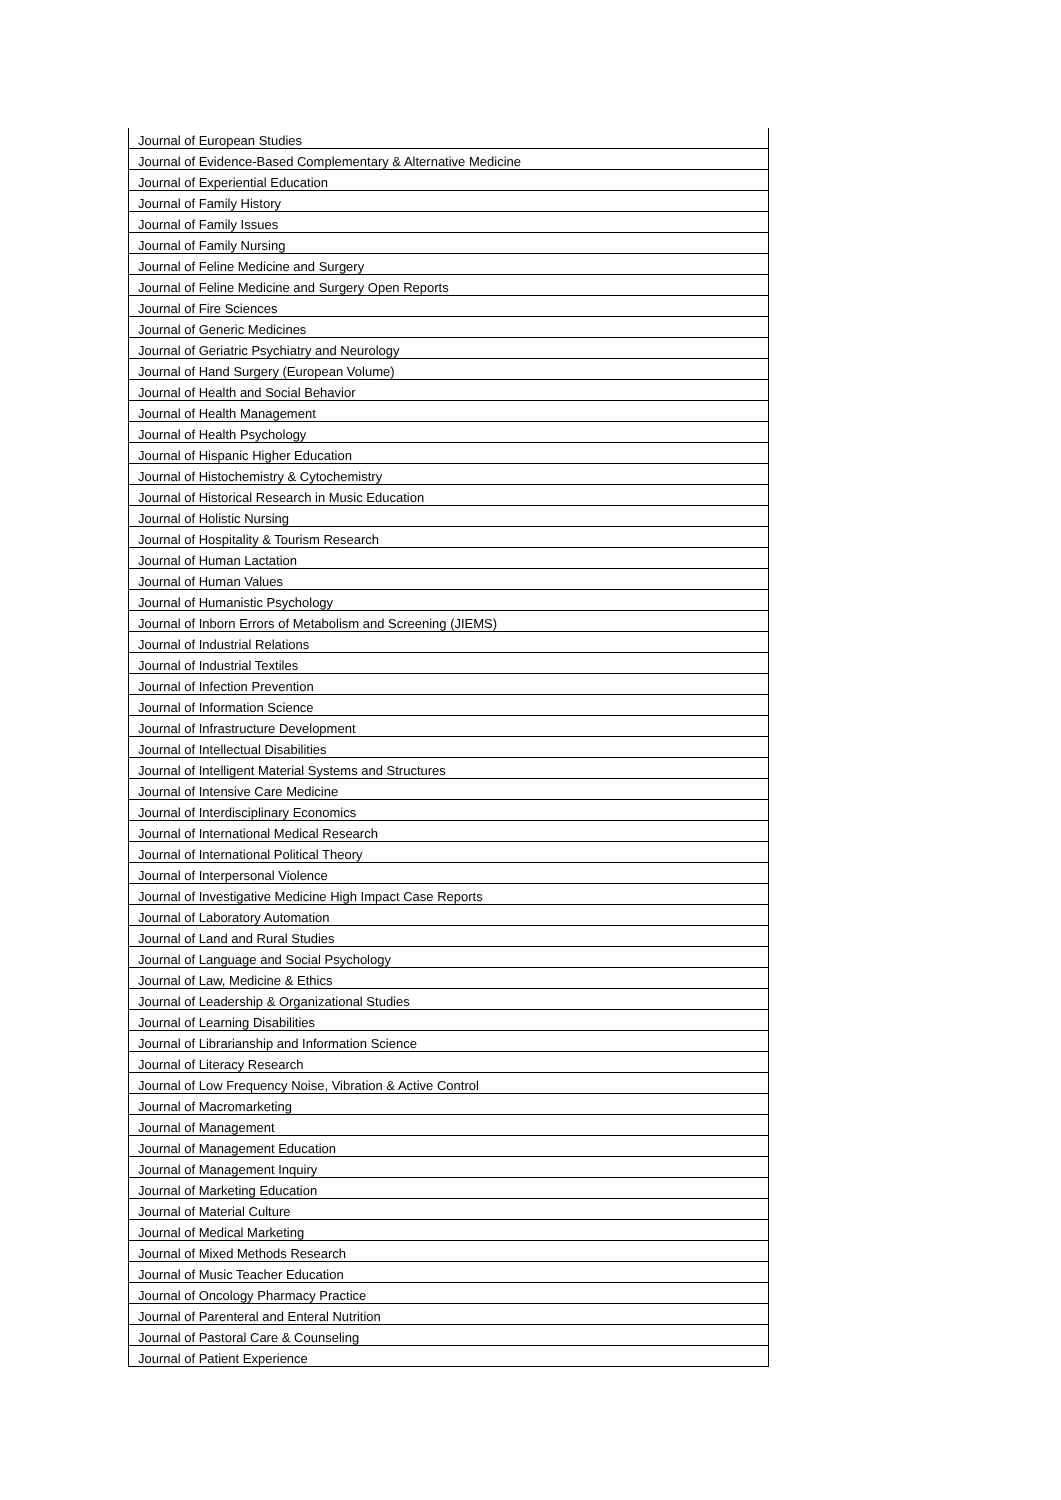| Journal of European Studies |
| Journal of Evidence-Based Complementary & Alternative Medicine |
| Journal of Experiential Education |
| Journal of Family History |
| Journal of Family Issues |
| Journal of Family Nursing |
| Journal of Feline Medicine and Surgery |
| Journal of Feline Medicine and Surgery Open Reports |
| Journal of Fire Sciences |
| Journal of Generic Medicines |
| Journal of Geriatric Psychiatry and Neurology |
| Journal of Hand Surgery (European Volume) |
| Journal of Health and Social Behavior |
| Journal of Health Management |
| Journal of Health Psychology |
| Journal of Hispanic Higher Education |
| Journal of Histochemistry & Cytochemistry |
| Journal of Historical Research in Music Education |
| Journal of Holistic Nursing |
| Journal of Hospitality & Tourism Research |
| Journal of Human Lactation |
| Journal of Human Values |
| Journal of Humanistic Psychology |
| Journal of Inborn Errors of Metabolism and Screening (JIEMS) |
| Journal of Industrial Relations |
| Journal of Industrial Textiles |
| Journal of Infection Prevention |
| Journal of Information Science |
| Journal of Infrastructure Development |
| Journal of Intellectual Disabilities |
| Journal of Intelligent Material Systems and Structures |
| Journal of Intensive Care Medicine |
| Journal of Interdisciplinary Economics |
| Journal of International Medical Research |
| Journal of International Political Theory |
| Journal of Interpersonal Violence |
| Journal of Investigative Medicine High Impact Case Reports |
| Journal of Laboratory Automation |
| Journal of Land and Rural Studies |
| Journal of Language and Social Psychology |
| Journal of Law, Medicine & Ethics |
| Journal of Leadership & Organizational Studies |
| Journal of Learning Disabilities |
| Journal of Librarianship and Information Science |
| Journal of Literacy Research |
| Journal of Low Frequency Noise, Vibration & Active Control |
| Journal of Macromarketing |
| Journal of Management |
| Journal of Management Education |
| Journal of Management Inquiry |
| Journal of Marketing Education |
| Journal of Material Culture |
| Journal of Medical Marketing |
| Journal of Mixed Methods Research |
| Journal of Music Teacher Education |
| Journal of Oncology Pharmacy Practice |
| Journal of Parenteral and Enteral Nutrition |
| Journal of Pastoral Care & Counseling |
| Journal of Patient Experience |